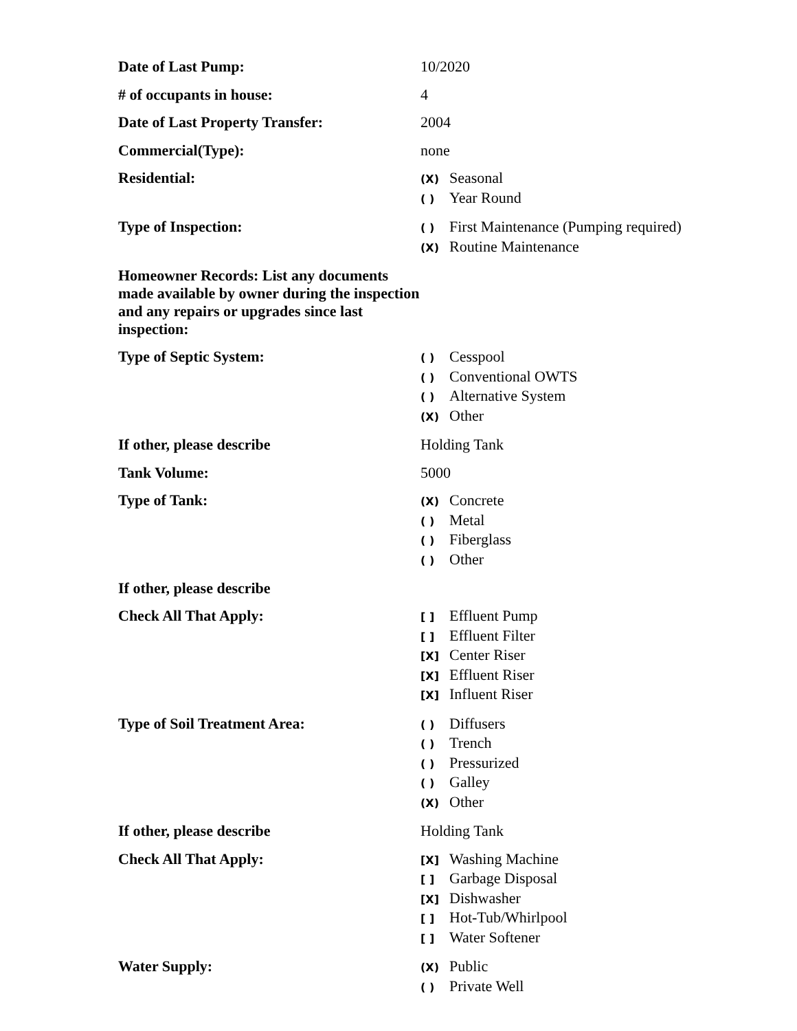Date of Last Pump:
10/2020
# of occupants in house:
4
Date of Last Property Transfer:
2004
Commercial(Type):
none
Residential:
(X) Seasonal
( ) Year Round
Type of Inspection:
( ) First Maintenance (Pumping required)
(X) Routine Maintenance
Homeowner Records: List any documents made available by owner during the inspection and any repairs or upgrades since last inspection:
Type of Septic System:
( ) Cesspool
( ) Conventional OWTS
( ) Alternative System
(X) Other
If other, please describe
Holding Tank
Tank Volume:
5000
Type of Tank:
(X) Concrete
( ) Metal
( ) Fiberglass
( ) Other
If other, please describe
Check All That Apply:
[ ] Effluent Pump
[ ] Effluent Filter
[X] Center Riser
[X] Effluent Riser
[X] Influent Riser
Type of Soil Treatment Area:
( ) Diffusers
( ) Trench
( ) Pressurized
( ) Galley
(X) Other
If other, please describe
Holding Tank
Check All That Apply:
[X] Washing Machine
[ ] Garbage Disposal
[X] Dishwasher
[ ] Hot-Tub/Whirlpool
[ ] Water Softener
Water Supply:
(X) Public
( ) Private Well